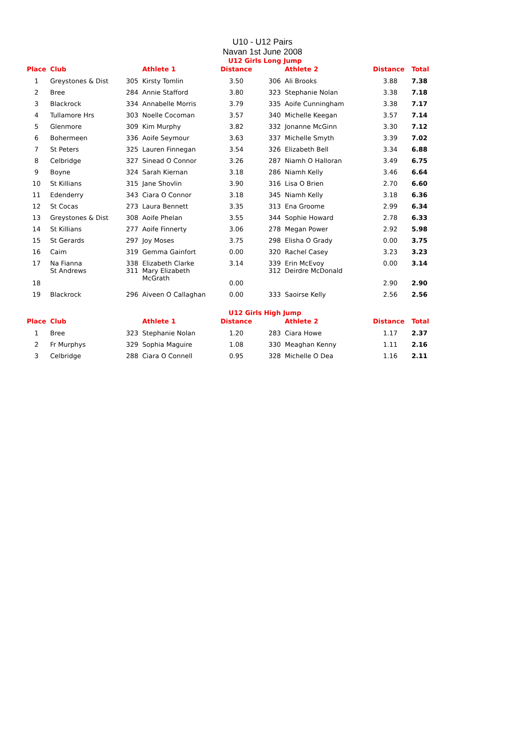U10 - U12 Pairs
Navan 1st June 2008
U12 Girls Long Jump
| Place | Club | | Athlete 1 | Distance | | Athlete 2 | Distance | Total |
| --- | --- | --- | --- | --- | --- | --- | --- | --- |
| 1 | Greystones & Dist | 305 | Kirsty Tomlin | 3.50 | 306 | Ali Brooks | 3.88 | 7.38 |
| 2 | Bree | 284 | Annie Stafford | 3.80 | 323 | Stephanie Nolan | 3.38 | 7.18 |
| 3 | Blackrock | 334 | Annabelle Morris | 3.79 | 335 | Aoife Cunningham | 3.38 | 7.17 |
| 4 | Tullamore Hrs | 303 | Noelle Cocoman | 3.57 | 340 | Michelle Keegan | 3.57 | 7.14 |
| 5 | Glenmore | 309 | Kim Murphy | 3.82 | 332 | Jonanne McGinn | 3.30 | 7.12 |
| 6 | Bohermeen | 336 | Aoife Seymour | 3.63 | 337 | Michelle Smyth | 3.39 | 7.02 |
| 7 | St Peters | 325 | Lauren Finnegan | 3.54 | 326 | Elizabeth Bell | 3.34 | 6.88 |
| 8 | Celbridge | 327 | Sinead O Connor | 3.26 | 287 | Niamh O Halloran | 3.49 | 6.75 |
| 9 | Boyne | 324 | Sarah Kiernan | 3.18 | 286 | Niamh Kelly | 3.46 | 6.64 |
| 10 | St Killians | 315 | Jane Shovlin | 3.90 | 316 | Lisa O Brien | 2.70 | 6.60 |
| 11 | Edenderry | 343 | Ciara O Connor | 3.18 | 345 | Niamh Kelly | 3.18 | 6.36 |
| 12 | St Cocas | 273 | Laura Bennett | 3.35 | 313 | Ena Groome | 2.99 | 6.34 |
| 13 | Greystones & Dist | 308 | Aoife Phelan | 3.55 | 344 | Sophie Howard | 2.78 | 6.33 |
| 14 | St Killians | 277 | Aoife Finnerty | 3.06 | 278 | Megan Power | 2.92 | 5.98 |
| 15 | St Gerards | 297 | Joy Moses | 3.75 | 298 | Elisha O Grady | 0.00 | 3.75 |
| 16 | Caim | 319 | Gemma Gainfort | 0.00 | 320 | Rachel Casey | 3.23 | 3.23 |
| 17 | Na Fianna | 338 | Elizabeth Clarke | 3.14 | 339 | Erin McEvoy | 0.00 | 3.14 |
| 18 | St Andrews | 311 | Mary Elizabeth McGrath | 0.00 | 312 | Deirdre McDonald | 2.90 | 2.90 |
| 19 | Blackrock | 296 | Aiveen O Callaghan | 0.00 | 333 | Saoirse Kelly | 2.56 | 2.56 |
U12 Girls High Jump
| Place | Club | | Athlete 1 | Distance | | Athlete 2 | Distance | Total |
| --- | --- | --- | --- | --- | --- | --- | --- | --- |
| 1 | Bree | 323 | Stephanie Nolan | 1.20 | 283 | Ciara Howe | 1.17 | 2.37 |
| 2 | Fr Murphys | 329 | Sophia Maguire | 1.08 | 330 | Meaghan Kenny | 1.11 | 2.16 |
| 3 | Celbridge | 288 | Ciara O Connell | 0.95 | 328 | Michelle O Dea | 1.16 | 2.11 |